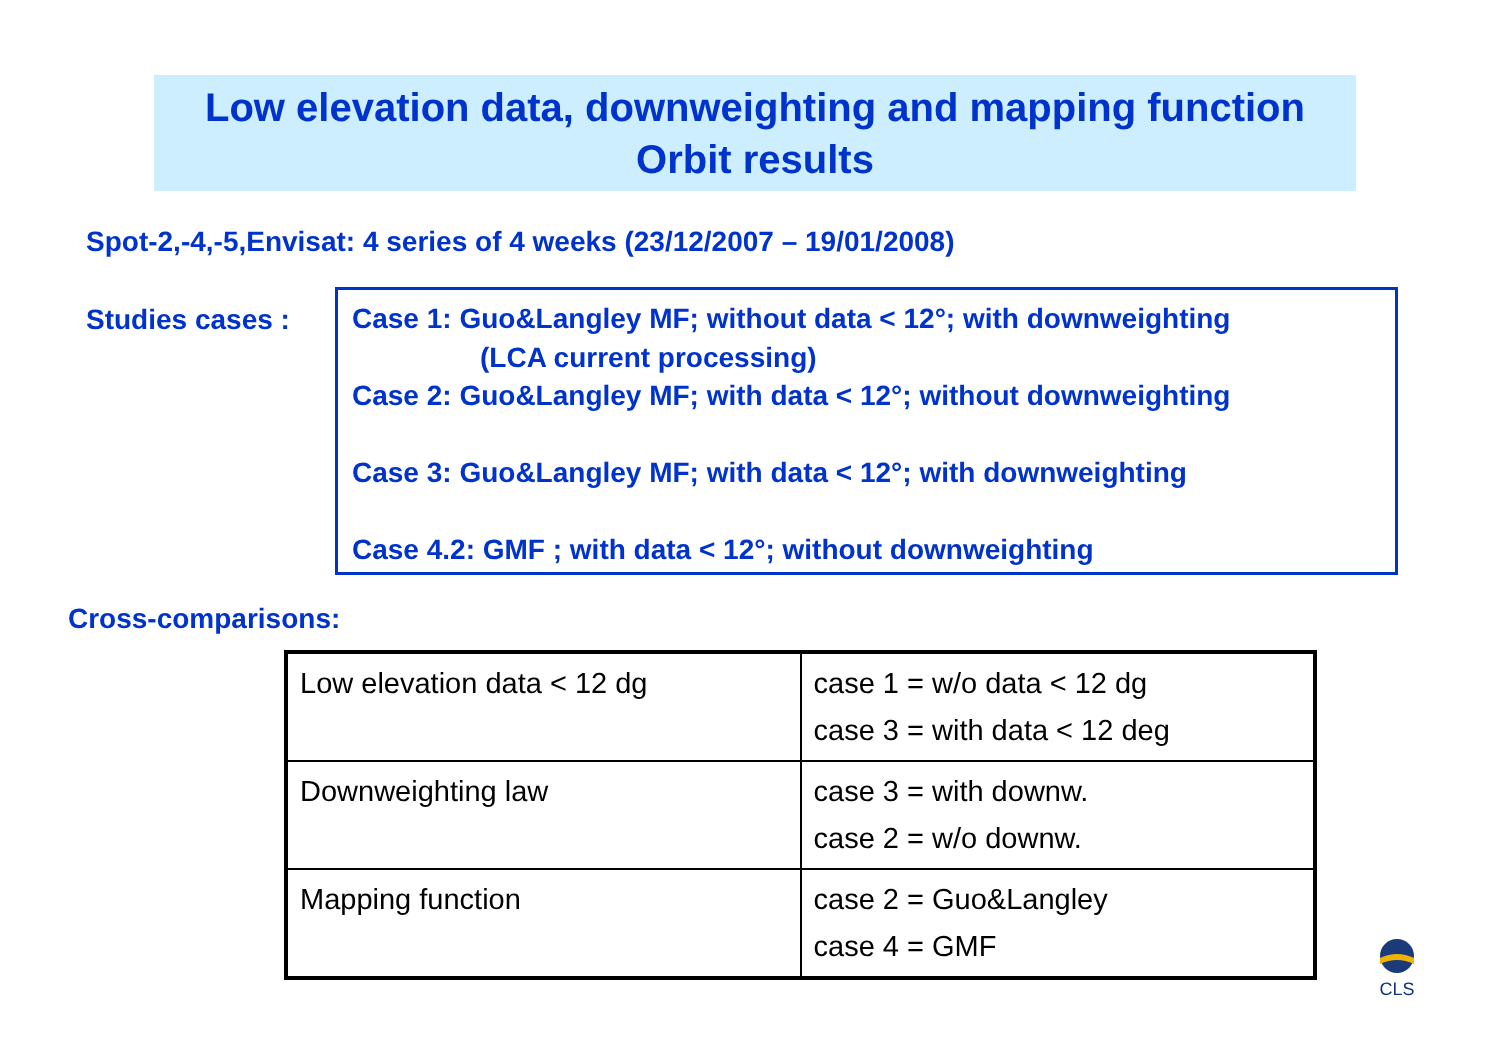Low elevation data, downweighting and mapping function
Orbit results
Spot-2,-4,-5,Envisat: 4 series of 4 weeks (23/12/2007 – 19/01/2008)
Studies cases :
Case 1: Guo&Langley MF; without data < 12°; with downweighting
(LCA current processing)
Case 2: Guo&Langley MF; with data < 12°; without downweighting
Case 3: Guo&Langley MF; with data < 12°; with downweighting
Case 4.2: GMF ; with data < 12°; without downweighting
Cross-comparisons:
| Low elevation data < 12 dg | case 1 = w/o data < 12 dg case 3 = with data < 12 deg |
| Downweighting law | case 3 = with downw. case 2 = w/o downw. |
| Mapping function | case 2 = Guo&Langley case 4 = GMF |
CLS